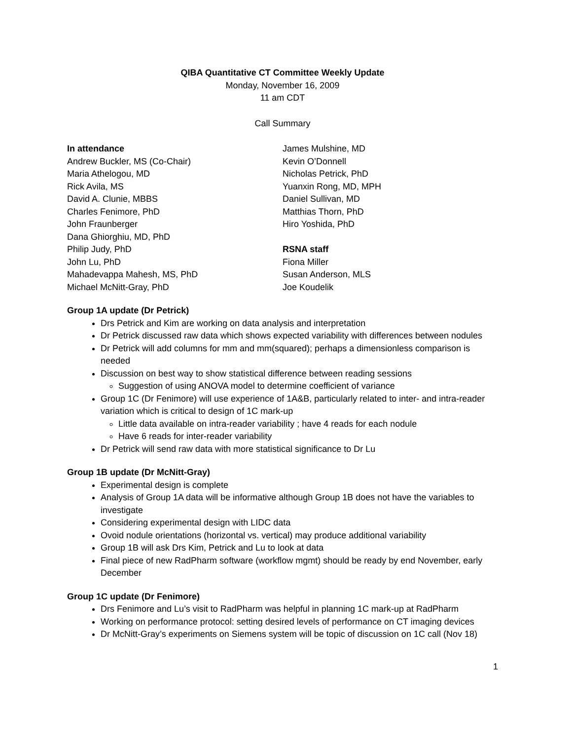QIBA Quantitative CT Committee Weekly Update
Monday, November 16, 2009
11 am CDT
Call Summary
In attendance
Andrew Buckler, MS (Co-Chair)
Maria Athelogou, MD
Rick Avila, MS
David A. Clunie, MBBS
Charles Fenimore, PhD
John Fraunberger
Dana Ghiorghiu, MD, PhD
Philip Judy, PhD
John Lu, PhD
Mahadevappa Mahesh, MS, PhD
Michael McNitt-Gray, PhD
James Mulshine, MD
Kevin O’Donnell
Nicholas Petrick, PhD
Yuanxin Rong, MD, MPH
Daniel Sullivan, MD
Matthias Thorn, PhD
Hiro Yoshida, PhD
RSNA staff
Fiona Miller
Susan Anderson, MLS
Joe Koudelik
Group 1A update (Dr Petrick)
Drs Petrick and Kim are working on data analysis and interpretation
Dr Petrick discussed raw data which shows expected variability with differences between nodules
Dr Petrick will add columns for mm and mm(squared); perhaps a dimensionless comparison is needed
Discussion on best way to show statistical difference between reading sessions
Suggestion of using ANOVA model to determine coefficient of variance
Group 1C (Dr Fenimore) will use experience of 1A&B, particularly related to inter- and intra-reader variation which is critical to design of 1C mark-up
Little data available on intra-reader variability ; have 4 reads for each nodule
Have 6 reads for inter-reader variability
Dr Petrick will send raw data with more statistical significance to Dr Lu
Group 1B update (Dr McNitt-Gray)
Experimental design is complete
Analysis of Group 1A data will be informative although Group 1B does not have the variables to investigate
Considering experimental design with LIDC data
Ovoid nodule orientations (horizontal vs. vertical) may produce additional variability
Group 1B will ask Drs Kim, Petrick and Lu to look at data
Final piece of new RadPharm software (workflow mgmt) should be ready by end November, early December
Group 1C update (Dr Fenimore)
Drs Fenimore and Lu’s visit to RadPharm was helpful in planning 1C mark-up at RadPharm
Working on performance protocol: setting desired levels of performance on CT imaging devices
Dr McNitt-Gray’s experiments on Siemens system will be topic of discussion on 1C call (Nov 18)
1